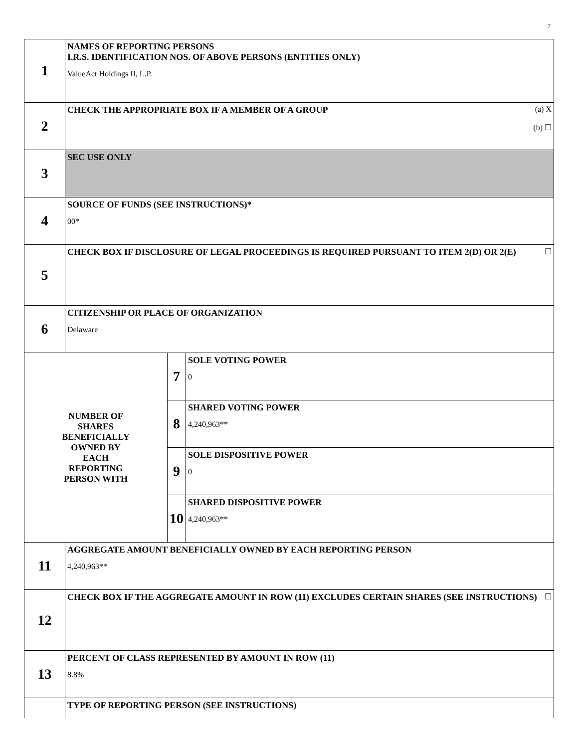7
| 1 | NAMES OF REPORTING PERSONS I.R.S. IDENTIFICATION NOS. OF ABOVE PERSONS (ENTITIES ONLY) ValueAct Holdings II, L.P. | | |
| 2 | (a) X (b) ☐ CHECK THE APPROPRIATE BOX IF A MEMBER OF A GROUP | | |
| 3 | SEC USE ONLY | | |
| 4 | SOURCE OF FUNDS (SEE INSTRUCTIONS)* 00* | | |
| 5 | ☐ CHECK BOX IF DISCLOSURE OF LEGAL PROCEEDINGS IS REQUIRED PURSUANT TO ITEM 2(D) OR 2(E) | | |
| 6 | CITIZENSHIP OR PLACE OF ORGANIZATION Delaware | | |
| NUMBER OF SHARES BENEFICIALLY OWNED BY EACH REPORTING PERSON WITH | | 7 | SOLE VOTING POWER 0 |
| | | 8 | SHARED VOTING POWER 4,240,963** |
| | | 9 | SOLE DISPOSITIVE POWER 0 |
| | | 10 | SHARED DISPOSITIVE POWER 4,240,963** |
| 11 | AGGREGATE AMOUNT BENEFICIALLY OWNED BY EACH REPORTING PERSON 4,240,963** | | |
| 12 | ☐ CHECK BOX IF THE AGGREGATE AMOUNT IN ROW (11) EXCLUDES CERTAIN SHARES (SEE INSTRUCTIONS) | | |
| 13 | PERCENT OF CLASS REPRESENTED BY AMOUNT IN ROW (11) 8.8% | | |
| | TYPE OF REPORTING PERSON (SEE INSTRUCTIONS) | | |